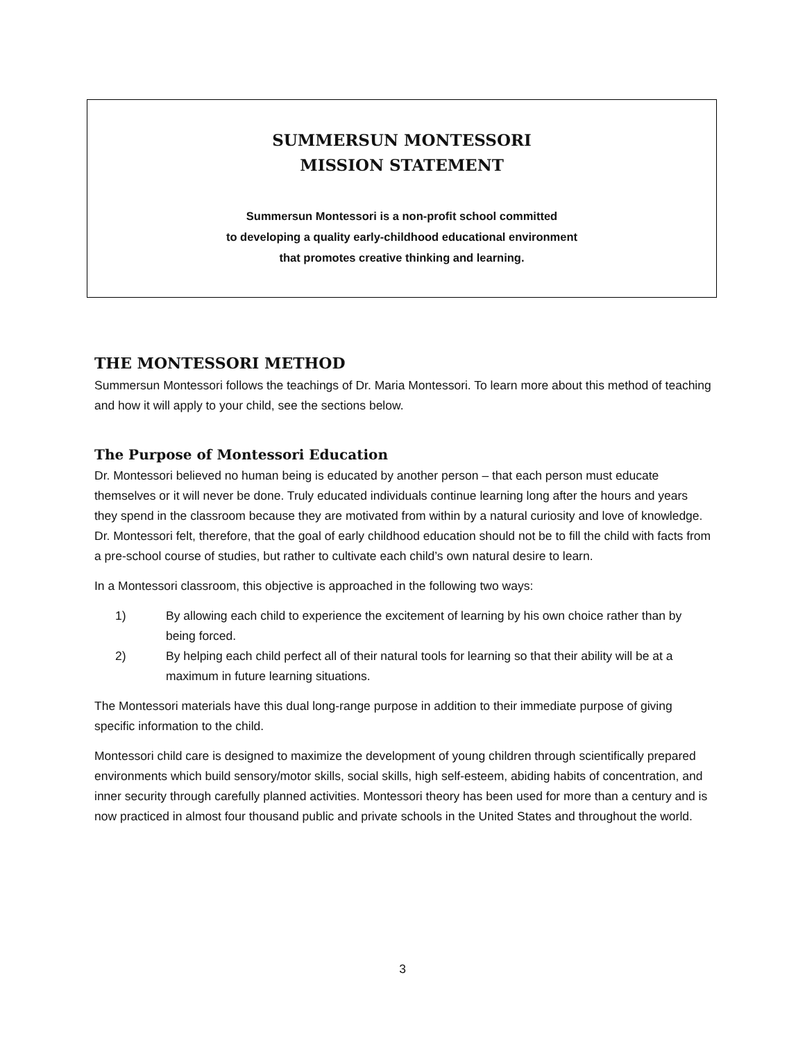SUMMERSUN MONTESSORI
MISSION STATEMENT
Summersun Montessori is a non-profit school committed
to developing a quality early-childhood educational environment
that promotes creative thinking and learning.
THE MONTESSORI METHOD
Summersun Montessori follows the teachings of Dr. Maria Montessori. To learn more about this method of teaching and how it will apply to your child, see the sections below.
The Purpose of Montessori Education
Dr. Montessori believed no human being is educated by another person – that each person must educate themselves or it will never be done. Truly educated individuals continue learning long after the hours and years they spend in the classroom because they are motivated from within by a natural curiosity and love of knowledge. Dr. Montessori felt, therefore, that the goal of early childhood education should not be to fill the child with facts from a pre-school course of studies, but rather to cultivate each child’s own natural desire to learn.
In a Montessori classroom, this objective is approached in the following two ways:
1) By allowing each child to experience the excitement of learning by his own choice rather than by being forced.
2) By helping each child perfect all of their natural tools for learning so that their ability will be at a maximum in future learning situations.
The Montessori materials have this dual long-range purpose in addition to their immediate purpose of giving specific information to the child.
Montessori child care is designed to maximize the development of young children through scientifically prepared environments which build sensory/motor skills, social skills, high self-esteem, abiding habits of concentration, and inner security through carefully planned activities. Montessori theory has been used for more than a century and is now practiced in almost four thousand public and private schools in the United States and throughout the world.
3